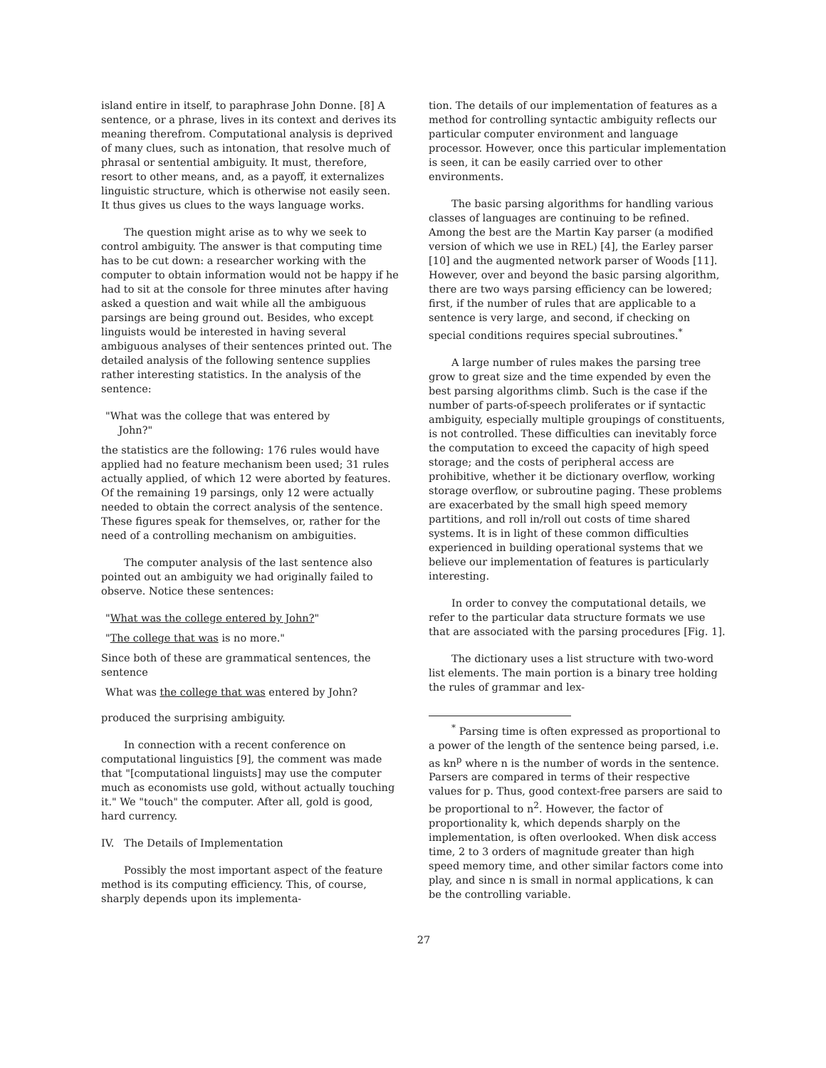island entire in itself, to paraphrase John Donne. [8] A sentence, or a phrase, lives in its context and derives its meaning therefrom. Computational analysis is deprived of many clues, such as intonation, that resolve much of phrasal or sentential ambiguity. It must, therefore, resort to other means, and, as a payoff, it externalizes linguistic structure, which is otherwise not easily seen. It thus gives us clues to the ways language works.
The question might arise as to why we seek to control ambiguity. The answer is that computing time has to be cut down: a researcher working with the computer to obtain information would not be happy if he had to sit at the console for three minutes after having asked a question and wait while all the ambiguous parsings are being ground out. Besides, who except linguists would be interested in having several ambiguous analyses of their sentences printed out. The detailed analysis of the following sentence supplies rather interesting statistics. In the analysis of the sentence:
"What was the college that was entered by
John?"
the statistics are the following: 176 rules would have applied had no feature mechanism been used; 31 rules actually applied, of which 12 were aborted by features. Of the remaining 19 parsings, only 12 were actually needed to obtain the correct analysis of the sentence. These figures speak for themselves, or, rather for the need of a controlling mechanism on ambiguities.
The computer analysis of the last sentence also pointed out an ambiguity we had originally failed to observe. Notice these sentences:
"What was the college entered by John?"
"The college that was is no more."
Since both of these are grammatical sentences, the sentence
What was the college that was entered by John?
produced the surprising ambiguity.
In connection with a recent conference on computational linguistics [9], the comment was made that "[computational linguists] may use the computer much as economists use gold, without actually touching it." We "touch" the computer. After all, gold is good, hard currency.
IV. The Details of Implementation
Possibly the most important aspect of the feature method is its computing efficiency. This, of course, sharply depends upon its implementa-
tion. The details of our implementation of features as a method for controlling syntactic ambiguity reflects our particular computer environment and language processor. However, once this particular implementation is seen, it can be easily carried over to other environments.
The basic parsing algorithms for handling various classes of languages are continuing to be refined. Among the best are the Martin Kay parser (a modified version of which we use in REL) [4], the Earley parser [10] and the augmented network parser of Woods [11]. However, over and beyond the basic parsing algorithm, there are two ways parsing efficiency can be lowered; first, if the number of rules that are applicable to a sentence is very large, and second, if checking on special conditions requires special subroutines.<sup>*</sup>
A large number of rules makes the parsing tree grow to great size and the time expended by even the best parsing algorithms climb. Such is the case if the number of parts-of-speech proliferates or if syntactic ambiguity, especially multiple groupings of constituents, is not controlled. These difficulties can inevitably force the computation to exceed the capacity of high speed storage; and the costs of peripheral access are prohibitive, whether it be dictionary overflow, working storage overflow, or subroutine paging. These problems are exacerbated by the small high speed memory partitions, and roll in/roll out costs of time shared systems. It is in light of these common difficulties experienced in building operational systems that we believe our implementation of features is particularly interesting.
In order to convey the computational details, we refer to the particular data structure formats we use that are associated with the parsing procedures [Fig. 1].
The dictionary uses a list structure with two-word list elements. The main portion is a binary tree holding the rules of grammar and lex-
<sup>*</sup> Parsing time is often expressed as proportional to a power of the length of the sentence being parsed, i.e. as kn<sup>p</sup> where n is the number of words in the sentence. Parsers are compared in terms of their respective values for p. Thus, good context-free parsers are said to be proportional to n<sup>2</sup>. However, the factor of proportionality k, which depends sharply on the implementation, is often overlooked. When disk access time, 2 to 3 orders of magnitude greater than high speed memory time, and other similar factors come into play, and since n is small in normal applications, k can be the controlling variable.
27